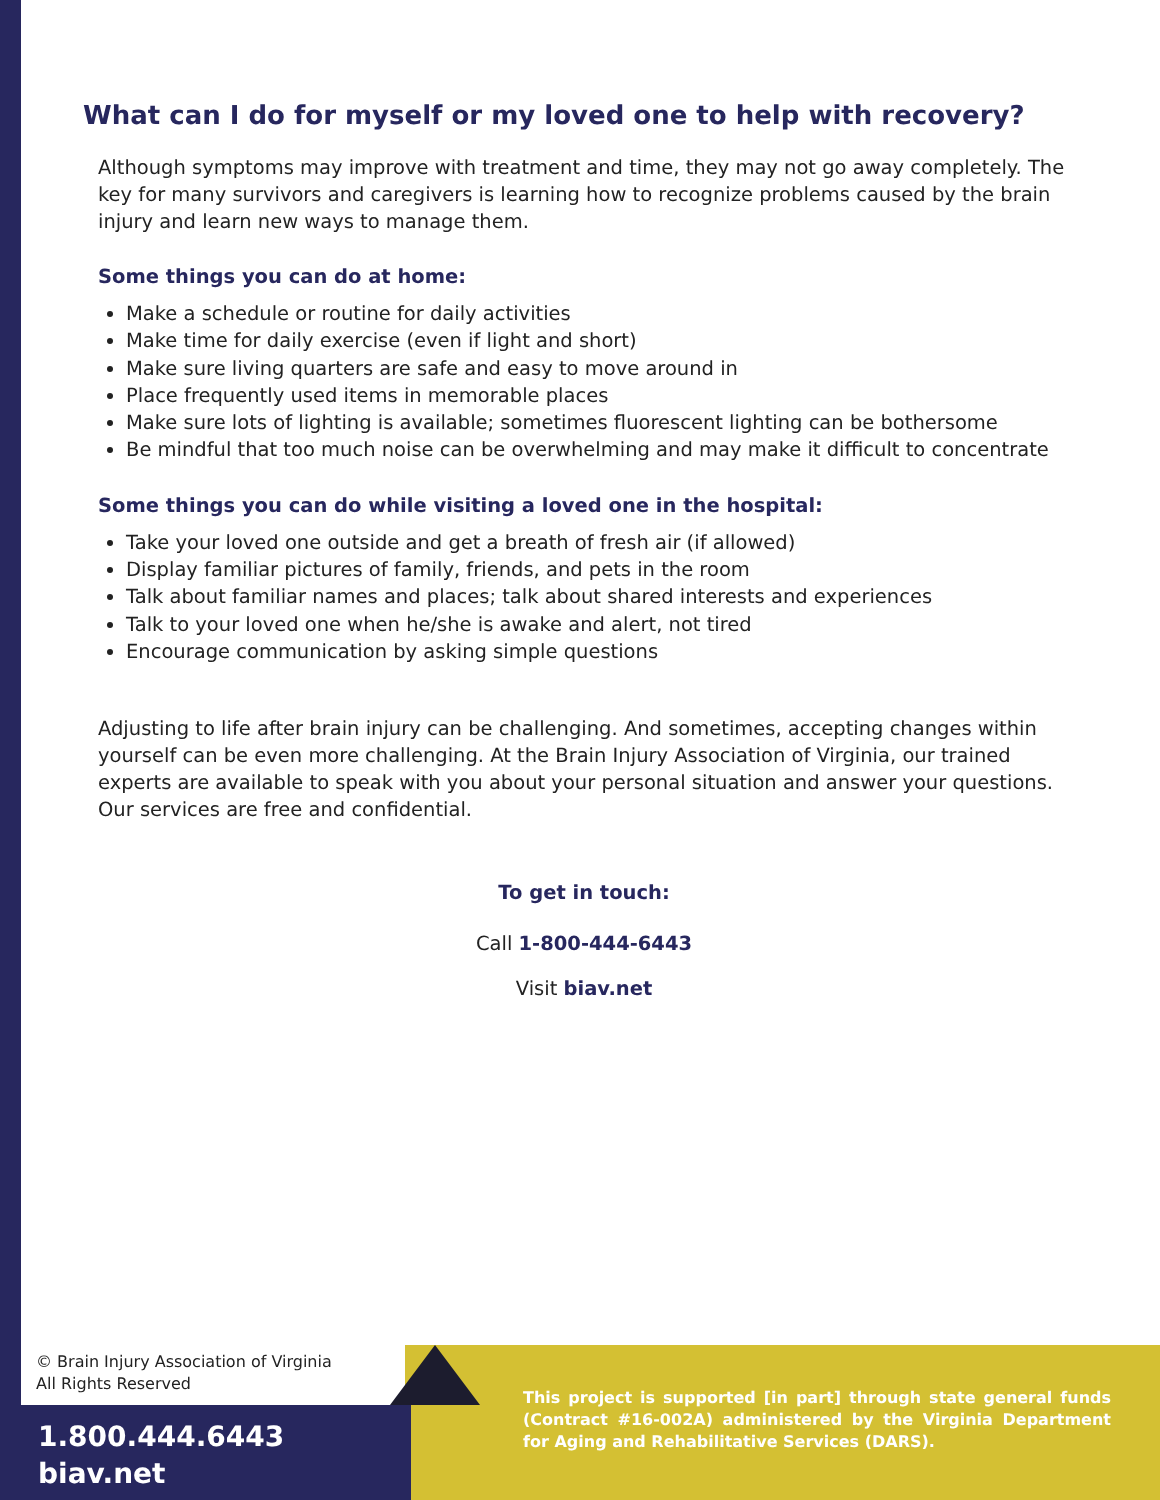What can I do for myself or my loved one to help with recovery?
Although symptoms may improve with treatment and time, they may not go away completely. The key for many survivors and caregivers is learning how to recognize problems caused by the brain injury and learn new ways to manage them.
Some things you can do at home:
Make a schedule or routine for daily activities
Make time for daily exercise (even if light and short)
Make sure living quarters are safe and easy to move around in
Place frequently used items in memorable places
Make sure lots of lighting is available; sometimes fluorescent lighting can be bothersome
Be mindful that too much noise can be overwhelming and may make it difficult to concentrate
Some things you can do while visiting a loved one in the hospital:
Take your loved one outside and get a breath of fresh air (if allowed)
Display familiar pictures of family, friends, and pets in the room
Talk about familiar names and places; talk about shared interests and experiences
Talk to your loved one when he/she is awake and alert, not tired
Encourage communication by asking simple questions
Adjusting to life after brain injury can be challenging. And sometimes, accepting changes within yourself can be even more challenging. At the Brain Injury Association of Virginia, our trained experts are available to speak with you about your personal situation and answer your questions. Our services are free and confidential.
To get in touch:
Call 1-800-444-6443
Visit biav.net
© Brain Injury Association of Virginia
All Rights Reserved
1.800.444.6443
biav.net
This project is supported [in part] through state general funds (Contract #16-002A) administered by the Virginia Department for Aging and Rehabilitative Services (DARS).